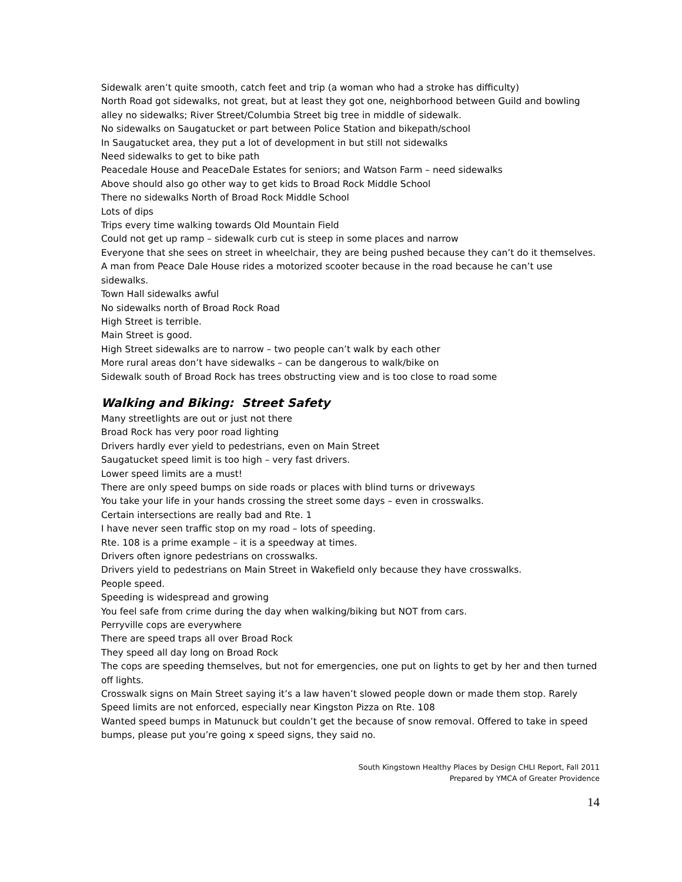Sidewalk aren’t quite smooth, catch feet and trip (a woman who had a stroke has difficulty)
North Road got sidewalks, not great, but at least they got one, neighborhood between Guild and bowling alley no sidewalks; River Street/Columbia Street big tree in middle of sidewalk.
No sidewalks on Saugatucket or part between Police Station and bikepath/school
In Saugatucket area, they put a lot of development in but still not sidewalks
Need sidewalks to get to bike path
Peacedale House and PeaceDale Estates for seniors; and Watson Farm – need sidewalks
Above should also go other way to get kids to Broad Rock Middle School
There no sidewalks North of Broad Rock Middle School
Lots of dips
Trips every time walking towards Old Mountain Field
Could not get up ramp – sidewalk curb cut is steep in some places and narrow
Everyone that she sees on street in wheelchair, they are being pushed because they can’t do it themselves.
A man from Peace Dale House rides a motorized scooter because in the road because he can’t use sidewalks.
Town Hall sidewalks awful
No sidewalks north of Broad Rock Road
High Street is terrible.
Main Street is good.
High Street sidewalks are to narrow – two people can’t walk by each other
More rural areas don’t have sidewalks – can be dangerous to walk/bike on
Sidewalk south of Broad Rock has trees obstructing view and is too close to road some
Walking and Biking: Street Safety
Many streetlights are out or just not there
Broad Rock has very poor road lighting
Drivers hardly ever yield to pedestrians, even on Main Street
Saugatucket speed limit is too high – very fast drivers.
Lower speed limits are a must!
There are only speed bumps on side roads or places with blind turns or driveways
You take your life in your hands crossing the street some days – even in crosswalks.
Certain intersections are really bad and Rte. 1
I have never seen traffic stop on my road – lots of speeding.
Rte. 108 is a prime example – it is a speedway at times.
Drivers often ignore pedestrians on crosswalks.
Drivers yield to pedestrians on Main Street in Wakefield only because they have crosswalks.
People speed.
Speeding is widespread and growing
You feel safe from crime during the day when walking/biking but NOT from cars.
Perryville cops are everywhere
There are speed traps all over Broad Rock
They speed all day long on Broad Rock
The cops are speeding themselves, but not for emergencies, one put on lights to get by her and then turned off lights.
Crosswalk signs on Main Street saying it’s a law haven’t slowed people down or made them stop. Rarely
Speed limits are not enforced, especially near Kingston Pizza on Rte. 108
Wanted speed bumps in Matunuck but couldn’t get the because of snow removal. Offered to take in speed bumps, please put you’re going x speed signs, they said no.
South Kingstown Healthy Places by Design CHLI Report, Fall 2011
Prepared by YMCA of Greater Providence
14